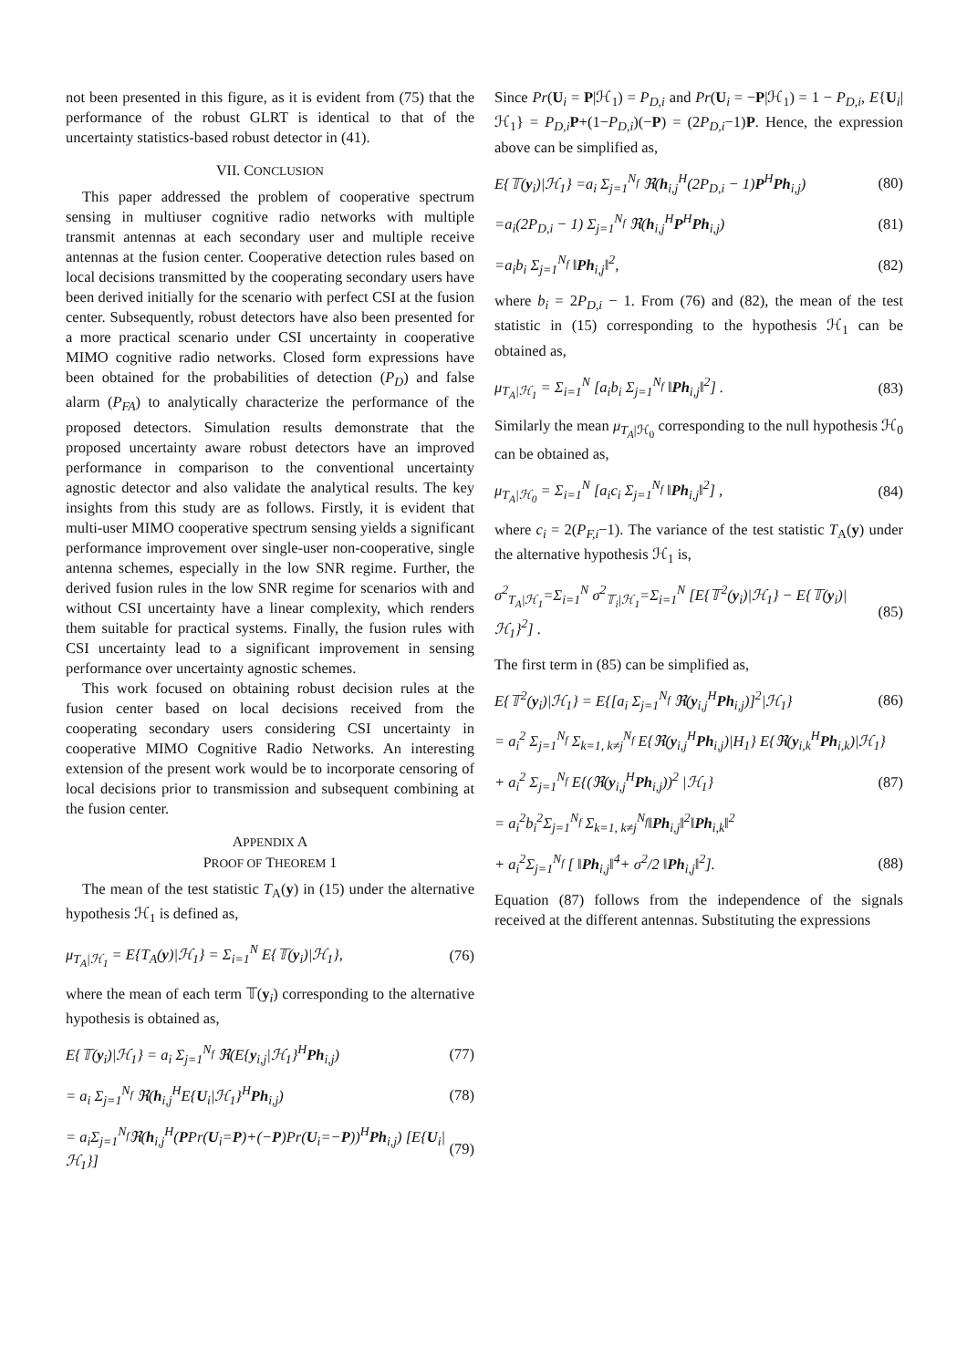not been presented in this figure, as it is evident from (75) that the performance of the robust GLRT is identical to that of the uncertainty statistics-based robust detector in (41).
VII. CONCLUSION
This paper addressed the problem of cooperative spectrum sensing in multiuser cognitive radio networks with multiple transmit antennas at each secondary user and multiple receive antennas at the fusion center. Cooperative detection rules based on local decisions transmitted by the cooperating secondary users have been derived initially for the scenario with perfect CSI at the fusion center. Subsequently, robust detectors have also been presented for a more practical scenario under CSI uncertainty in cooperative MIMO cognitive radio networks. Closed form expressions have been obtained for the probabilities of detection (P<sub>D</sub>) and false alarm (P<sub>FA</sub>) to analytically characterize the performance of the proposed detectors. Simulation results demonstrate that the proposed uncertainty aware robust detectors have an improved performance in comparison to the conventional uncertainty agnostic detector and also validate the analytical results. The key insights from this study are as follows. Firstly, it is evident that multi-user MIMO cooperative spectrum sensing yields a significant performance improvement over single-user non-cooperative, single antenna schemes, especially in the low SNR regime. Further, the derived fusion rules in the low SNR regime for scenarios with and without CSI uncertainty have a linear complexity, which renders them suitable for practical systems. Finally, the fusion rules with CSI uncertainty lead to a significant improvement in sensing performance over uncertainty agnostic schemes.
This work focused on obtaining robust decision rules at the fusion center based on local decisions received from the cooperating secondary users considering CSI uncertainty in cooperative MIMO Cognitive Radio Networks. An interesting extension of the present work would be to incorporate censoring of local decisions prior to transmission and subsequent combining at the fusion center.
APPENDIX A
PROOF OF THEOREM 1
The mean of the test statistic T<sub>A</sub>(y) in (15) under the alternative hypothesis ℋ<sub>1</sub> is defined as,
μ<sub>T<sub>A</sub>|ℋ<sub>1</sub></sub> = E{T<sub>A</sub>(y)|ℋ<sub>1</sub>} = Σ<sub>i=1</sub><sup>N</sup> E{𝕋(y<sub>i</sub>)|ℋ<sub>1</sub>}, (76)
where the mean of each term 𝕋(y<sub>i</sub>) corresponding to the alternative hypothesis is obtained as,
E{𝕋(y<sub>i</sub>)|ℋ<sub>1</sub>} = a<sub>i</sub> Σ<sub>j=1</sub><sup>N<sub>f</sub></sup> ℜ(E{y<sub>i,j</sub>|ℋ<sub>1</sub>}<sup>H</sup>Ph<sub>i,j</sub>) (77)
= a<sub>i</sub> Σ<sub>j=1</sub><sup>N<sub>f</sub></sup> ℜ(h<sub>i,j</sub><sup>H</sup>E{U<sub>i</sub>|ℋ<sub>1</sub>}<sup>H</sup>Ph<sub>i,j</sub>) (78)
= a<sub>i</sub>Σ<sub>j=1</sub><sup>N<sub>f</sub></sup>ℜ(h<sub>i,j</sub><sup>H</sup>(PPr(U<sub>i</sub>=P)+(−P)Pr(U<sub>i</sub>=−P))<sup>H</sup>Ph<sub>i,j</sub>) [E{U<sub>i</sub>|ℋ<sub>1</sub>}] (79)
Since Pr(U<sub>i</sub> = P|ℋ<sub>1</sub>) = P<sub>D,i</sub> and Pr(U<sub>i</sub> = −P|ℋ<sub>1</sub>) = 1 − P<sub>D,i</sub>, E{U<sub>i</sub>|ℋ<sub>1</sub>} = P<sub>D,i</sub> P+(1−P<sub>D,i</sub>)(−P) = (2P<sub>D,i</sub>−1)P. Hence, the expression above can be simplified as,
E{𝕋(y<sub>i</sub>)|ℋ<sub>1</sub>} =a<sub>i</sub> Σ<sub>j=1</sub><sup>N<sub>f</sub></sup> ℜ(h<sub>i,j</sub><sup>H</sup>(2P<sub>D,i</sub> − 1)P<sup>H</sup>Ph<sub>i,j</sub>) (80)
=a<sub>i</sub>(2P<sub>D,i</sub> − 1) Σ<sub>j=1</sub><sup>N<sub>f</sub></sup> ℜ(h<sub>i,j</sub><sup>H</sup>P<sup>H</sup>Ph<sub>i,j</sub>) (81)
=a<sub>i</sub>b<sub>i</sub> Σ<sub>j=1</sub><sup>N<sub>f</sub></sup> ‖Ph<sub>i,j</sub>‖<sup>2</sup>, (82)
where b<sub>i</sub> = 2P<sub>D,i</sub> − 1. From (76) and (82), the mean of the test statistic in (15) corresponding to the hypothesis ℋ<sub>1</sub> can be obtained as,
μ<sub>T<sub>A</sub>|ℋ<sub>1</sub></sub> = Σ<sub>i=1</sub><sup>N</sup> [a<sub>i</sub>b<sub>i</sub> Σ<sub>j=1</sub><sup>N<sub>f</sub></sup> ‖Ph<sub>i,j</sub>‖<sup>2</sup>] . (83)
Similarly the mean μ<sub>T<sub>A</sub>|ℋ<sub>0</sub></sub> corresponding to the null hypothesis ℋ<sub>0</sub> can be obtained as,
μ<sub>T<sub>A</sub>|ℋ<sub>0</sub></sub> = Σ<sub>i=1</sub><sup>N</sup> [a<sub>i</sub>c<sub>i</sub> Σ<sub>j=1</sub><sup>N<sub>f</sub></sup> ‖Ph<sub>i,j</sub>‖<sup>2</sup>] , (84)
where c<sub>i</sub> = 2(P<sub>F,i</sub>−1). The variance of the test statistic T<sub>A</sub>(y) under the alternative hypothesis ℋ<sub>1</sub> is,
σ<sup>2</sup><sub>T<sub>A</sub>|ℋ<sub>1</sub></sub>=Σ<sub>i=1</sub><sup>N</sup> σ<sup>2</sup><sub>𝕋<sub>i</sub>|ℋ<sub>1</sub></sub>=Σ<sub>i=1</sub><sup>N</sup> [E{𝕋<sup>2</sup>(y<sub>i</sub>)|ℋ<sub>1</sub>} − E{𝕋(y<sub>i</sub>)|ℋ<sub>1</sub>}<sup>2</sup>] . (85)
The first term in (85) can be simplified as,
E{𝕋<sup>2</sup>(y<sub>i</sub>)|ℋ<sub>1</sub>} = E{[a<sub>i</sub> Σ<sub>j=1</sub><sup>N<sub>f</sub></sup> ℜ(y<sub>i,j</sub><sup>H</sup>Ph<sub>i,j</sub>)]<sup>2</sup>|ℋ<sub>1</sub>} (86)
= a<sub>i</sub><sup>2</sup> Σ<sub>j=1</sub><sup>N<sub>f</sub></sup> Σ<sub>k=1, k≠j</sub><sup>N<sub>f</sub></sup> E{ℜ(y<sub>i,j</sub><sup>H</sup>Ph<sub>i,j</sub>)|H<sub>1</sub>} E{ℜ(y<sub>i,k</sub><sup>H</sup>Ph<sub>i,k</sub>)|ℋ<sub>1</sub>}
+ a<sub>i</sub><sup>2</sup> Σ<sub>j=1</sub><sup>N<sub>f</sub></sup> E{(ℜ(y<sub>i,j</sub><sup>H</sup>Ph<sub>i,j</sub>))<sup>2</sup> |ℋ<sub>1</sub>} (87)
= a<sub>i</sub><sup>2</sup>b<sub>i</sub><sup>2</sup>Σ<sub>j=1</sub><sup>N<sub>f</sub></sup> Σ<sub>k=1, k≠j</sub><sup>N<sub>f</sub></sup>‖Ph<sub>i,j</sub>‖<sup>2</sup>‖Ph<sub>i,k</sub>‖<sup>2</sup>
+ a<sub>i</sub><sup>2</sup>Σ<sub>j=1</sub><sup>N<sub>f</sub></sup> [ ‖Ph<sub>i,j</sub>‖<sup>4</sup>+ σ<sup>2</sup>/2 ‖Ph<sub>i,j</sub>‖<sup>2</sup>]. (88)
Equation (87) follows from the independence of the signals received at the different antennas. Substituting the expressions